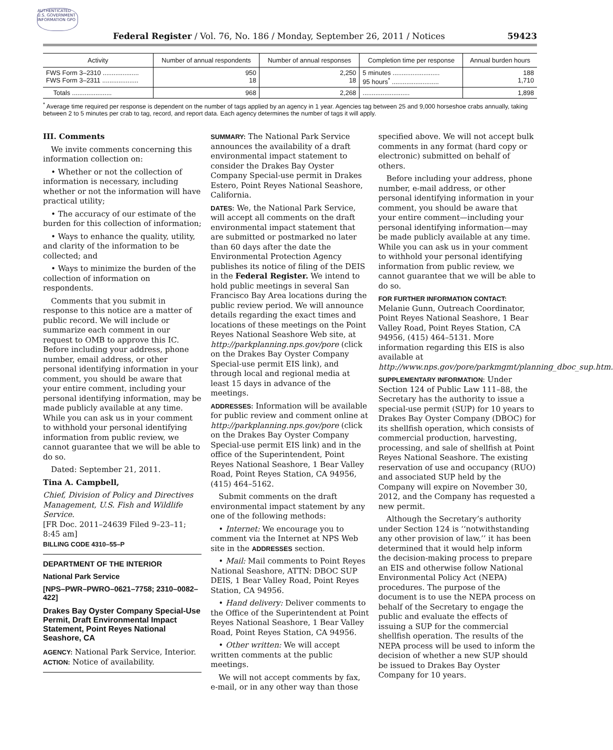AUTHENTICATED U.S. GOVERNMENT INFORMATION GPO
Federal Register / Vol. 76, No. 186 / Monday, September 26, 2011 / Notices 59423
| Activity | Number of annual respondents | Number of annual responses | Completion time per response | Annual burden hours |
| --- | --- | --- | --- | --- |
| FWS Form 3–2310 .................... FWS Form 3–2311 .................... | 950 18 | 2,250 18 | 5 minutes .......................... 95 hours<sup>*</sup> .......................... | 188 1,710 |
| Totals ...................... | 968 | 2,268 | .......................... | 1,898 |
<sup>*</sup> Average time required per response is dependent on the number of tags applied by an agency in 1 year. Agencies tag between 25 and 9,000 horseshoe crabs annually, taking between 2 to 5 minutes per crab to tag, record, and report data. Each agency determines the number of tags it will apply.
III. Comments
We invite comments concerning this information collection on:
• Whether or not the collection of information is necessary, including whether or not the information will have practical utility;
• The accuracy of our estimate of the burden for this collection of information;
• Ways to enhance the quality, utility, and clarity of the information to be collected; and
• Ways to minimize the burden of the collection of information on respondents.
Comments that you submit in response to this notice are a matter of public record. We will include or summarize each comment in our request to OMB to approve this IC. Before including your address, phone number, email address, or other personal identifying information in your comment, you should be aware that your entire comment, including your personal identifying information, may be made publicly available at any time. While you can ask us in your comment to withhold your personal identifying information from public review, we cannot guarantee that we will be able to do so.
Dated: September 21, 2011.
Tina A. Campbell,
Chief, Division of Policy and Directives Management, U.S. Fish and Wildlife Service.
[FR Doc. 2011–24639 Filed 9–23–11; 8:45 am]
BILLING CODE 4310–55–P
DEPARTMENT OF THE INTERIOR
National Park Service
[NPS–PWR–PWRO–0621–7758; 2310–0082–422]
Drakes Bay Oyster Company Special-Use Permit, Draft Environmental Impact Statement, Point Reyes National Seashore, CA
AGENCY: National Park Service, Interior.
ACTION: Notice of availability.
SUMMARY: The National Park Service announces the availability of a draft environmental impact statement to consider the Drakes Bay Oyster Company Special-use permit in Drakes Estero, Point Reyes National Seashore, California.
DATES: We, the National Park Service, will accept all comments on the draft environmental impact statement that are submitted or postmarked no later than 60 days after the date the Environmental Protection Agency publishes its notice of filing of the DEIS in the Federal Register. We intend to hold public meetings in several San Francisco Bay Area locations during the public review period. We will announce details regarding the exact times and locations of these meetings on the Point Reyes National Seashore Web site, at http://parkplanning.nps.gov/pore (click on the Drakes Bay Oyster Company Special-use permit EIS link), and through local and regional media at least 15 days in advance of the meetings.
ADDRESSES: Information will be available for public review and comment online at http://parkplanning.nps.gov/pore (click on the Drakes Bay Oyster Company Special-use permit EIS link) and in the office of the Superintendent, Point Reyes National Seashore, 1 Bear Valley Road, Point Reyes Station, CA 94956, (415) 464–5162.
Submit comments on the draft environmental impact statement by any one of the following methods:
• Internet: We encourage you to comment via the Internet at NPS Web site in the ADDRESSES section.
• Mail: Mail comments to Point Reyes National Seashore, ATTN: DBOC SUP DEIS, 1 Bear Valley Road, Point Reyes Station, CA 94956.
• Hand delivery: Deliver comments to the Office of the Superintendent at Point Reyes National Seashore, 1 Bear Valley Road, Point Reyes Station, CA 94956.
• Other written: We will accept written comments at the public meetings.
We will not accept comments by fax, e-mail, or in any other way than those specified above. We will not accept bulk comments in any format (hard copy or electronic) submitted on behalf of others.
Before including your address, phone number, e-mail address, or other personal identifying information in your comment, you should be aware that your entire comment—including your personal identifying information—may be made publicly available at any time. While you can ask us in your comment to withhold your personal identifying information from public review, we cannot guarantee that we will be able to do so.
FOR FURTHER INFORMATION CONTACT:
Melanie Gunn, Outreach Coordinator, Point Reyes National Seashore, 1 Bear Valley Road, Point Reyes Station, CA 94956, (415) 464–5131. More information regarding this EIS is also available at http://www.nps.gov/pore/parkmgmt/planning_dboc_sup.htm.
SUPPLEMENTARY INFORMATION: Under Section 124 of Public Law 111–88, the Secretary has the authority to issue a special-use permit (SUP) for 10 years to Drakes Bay Oyster Company (DBOC) for its shellfish operation, which consists of commercial production, harvesting, processing, and sale of shellfish at Point Reyes National Seashore. The existing reservation of use and occupancy (RUO) and associated SUP held by the Company will expire on November 30, 2012, and the Company has requested a new permit.
Although the Secretary’s authority under Section 124 is ‘‘notwithstanding any other provision of law,’’ it has been determined that it would help inform the decision-making process to prepare an EIS and otherwise follow National Environmental Policy Act (NEPA) procedures. The purpose of the document is to use the NEPA process on behalf of the Secretary to engage the public and evaluate the effects of issuing a SUP for the commercial shellfish operation. The results of the NEPA process will be used to inform the decision of whether a new SUP should be issued to Drakes Bay Oyster Company for 10 years.